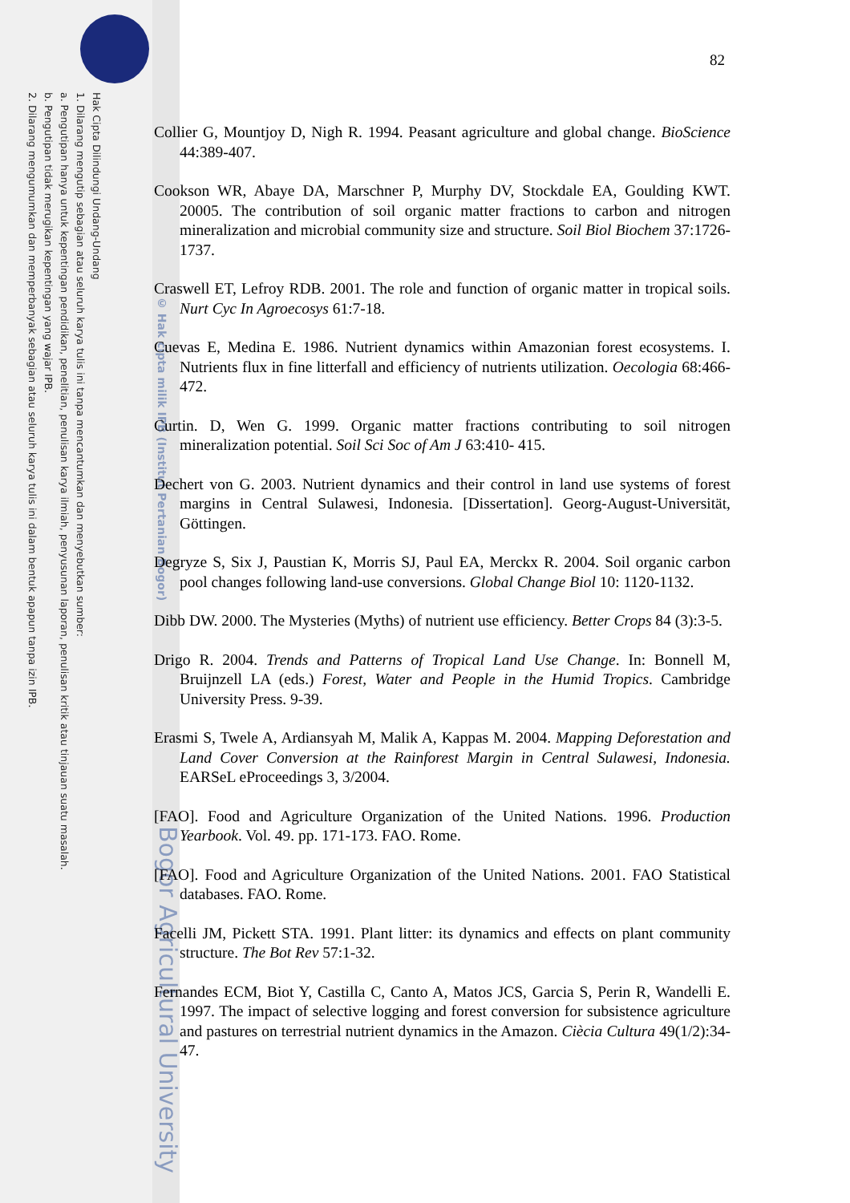Hak Cipta Dilindungi Undang-Undang
1. Dilarang mengutip sebagian atau seluruh karya tulis ini tanpa mencantumkan dan menyebutkan sumber:
a. Pengutipan hanya untuk kepentingan pendidikan, penelitian, penulisan karya ilmiah, penyusunan laporan, penulisan kritik atau tinjauan suatu masalah.
b. Pengutipan tidak merugikan kepentingan yang wajar IPB.
2. Dilarang mengumumkan dan memperbanyak sebagian atau seluruh karya tulis ini dalam bentuk apapun tanpa izin IPB.
© Hak cipta milik IPB (Institut Pertanian Bogor)
Bogor Agricultural University
82
Collier G, Mountjoy D, Nigh R. 1994. Peasant agriculture and global change. BioScience 44:389-407.
Cookson WR, Abaye DA, Marschner P, Murphy DV, Stockdale EA, Goulding KWT. 20005. The contribution of soil organic matter fractions to carbon and nitrogen mineralization and microbial community size and structure. Soil Biol Biochem 37:1726-1737.
Craswell ET, Lefroy RDB. 2001. The role and function of organic matter in tropical soils. Nurt Cyc In Agroecosys 61:7-18.
Cuevas E, Medina E. 1986. Nutrient dynamics within Amazonian forest ecosystems. I. Nutrients flux in fine litterfall and efficiency of nutrients utilization. Oecologia 68:466-472.
Curtin. D, Wen G. 1999. Organic matter fractions contributing to soil nitrogen mineralization potential. Soil Sci Soc of Am J 63:410- 415.
Dechert von G. 2003. Nutrient dynamics and their control in land use systems of forest margins in Central Sulawesi, Indonesia. [Dissertation]. Georg-August-Universität, Göttingen.
Degryze S, Six J, Paustian K, Morris SJ, Paul EA, Merckx R. 2004. Soil organic carbon pool changes following land-use conversions. Global Change Biol 10: 1120-1132.
Dibb DW. 2000. The Mysteries (Myths) of nutrient use efficiency. Better Crops 84 (3):3-5.
Drigo R. 2004. Trends and Patterns of Tropical Land Use Change. In: Bonnell M, Bruijnzell LA (eds.) Forest, Water and People in the Humid Tropics. Cambridge University Press. 9-39.
Erasmi S, Twele A, Ardiansyah M, Malik A, Kappas M. 2004. Mapping Deforestation and Land Cover Conversion at the Rainforest Margin in Central Sulawesi, Indonesia. EARSeL eProceedings 3, 3/2004.
[FAO]. Food and Agriculture Organization of the United Nations. 1996. Production Yearbook. Vol. 49. pp. 171-173. FAO. Rome.
[FAO]. Food and Agriculture Organization of the United Nations. 2001. FAO Statistical databases. FAO. Rome.
Facelli JM, Pickett STA. 1991. Plant litter: its dynamics and effects on plant community structure. The Bot Rev 57:1-32.
Fernandes ECM, Biot Y, Castilla C, Canto A, Matos JCS, Garcia S, Perin R, Wandelli E. 1997. The impact of selective logging and forest conversion for subsistence agriculture and pastures on terrestrial nutrient dynamics in the Amazon. Ciècia Cultura 49(1/2):34-47.